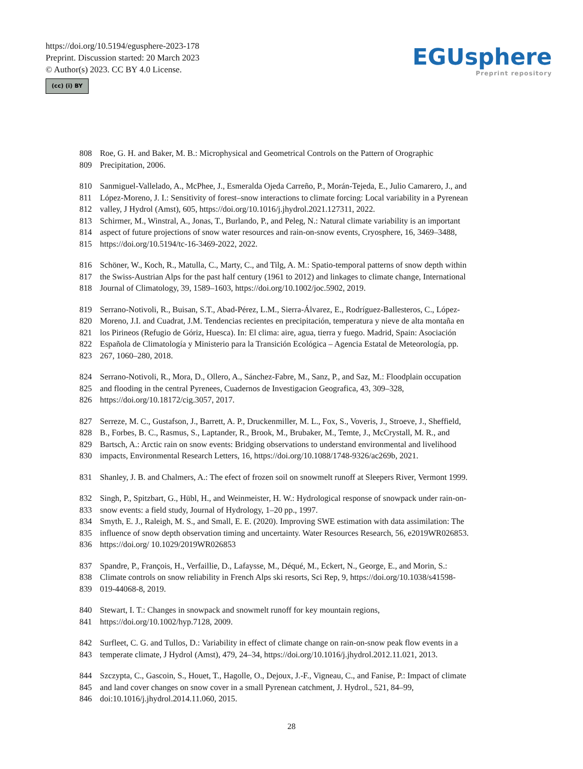https://doi.org/10.5194/egusphere-2023-178
Preprint. Discussion started: 20 March 2023
© Author(s) 2023. CC BY 4.0 License.
(cc) (i) BY
EGUsphere
Preprint repository
808 Roe, G. H. and Baker, M. B.: Microphysical and Geometrical Controls on the Pattern of Orographic
809 Precipitation, 2006.
810 Sanmiguel-Vallelado, A., McPhee, J., Esmeralda Ojeda Carreño, P., Morán-Tejeda, E., Julio Camarero, J., and
811 López-Moreno, J. I.: Sensitivity of forest–snow interactions to climate forcing: Local variability in a Pyrenean
812 valley, J Hydrol (Amst), 605, https://doi.org/10.1016/j.jhydrol.2021.127311, 2022.
813 Schirmer, M., Winstral, A., Jonas, T., Burlando, P., and Peleg, N.: Natural climate variability is an important
814 aspect of future projections of snow water resources and rain-on-snow events, Cryosphere, 16, 3469–3488,
815 https://doi.org/10.5194/tc-16-3469-2022, 2022.
816 Schöner, W., Koch, R., Matulla, C., Marty, C., and Tilg, A. M.: Spatio-temporal patterns of snow depth within
817 the Swiss-Austrian Alps for the past half century (1961 to 2012) and linkages to climate change, International
818 Journal of Climatology, 39, 1589–1603, https://doi.org/10.1002/joc.5902, 2019.
819 Serrano-Notivoli, R., Buisan, S.T., Abad-Pérez, L.M., Sierra-Álvarez, E., Rodríguez-Ballesteros, C., López-
820 Moreno, J.I. and Cuadrat, J.M. Tendencias recientes en precipitación, temperatura y nieve de alta montaña en
821 los Pirineos (Refugio de Góriz, Huesca). In: El clima: aire, agua, tierra y fuego. Madrid, Spain: Asociación
822 Española de Climatología y Ministerio para la Transición Ecológica – Agencia Estatal de Meteorología, pp.
823 267, 1060–280, 2018.
824 Serrano-Notivoli, R., Mora, D., Ollero, A., Sánchez-Fabre, M., Sanz, P., and Saz, M.: Floodplain occupation
825 and flooding in the central Pyrenees, Cuadernos de Investigacion Geografica, 43, 309–328,
826 https://doi.org/10.18172/cig.3057, 2017.
827 Serreze, M. C., Gustafson, J., Barrett, A. P., Druckenmiller, M. L., Fox, S., Voveris, J., Stroeve, J., Sheffield,
828 B., Forbes, B. C., Rasmus, S., Laptander, R., Brook, M., Brubaker, M., Temte, J., McCrystall, M. R., and
829 Bartsch, A.: Arctic rain on snow events: Bridging observations to understand environmental and livelihood
830 impacts, Environmental Research Letters, 16, https://doi.org/10.1088/1748-9326/ac269b, 2021.
831 Shanley, J. B. and Chalmers, A.: The efect of frozen soil on snowmelt runoff at Sleepers River, Vermont 1999.
832 Singh, P., Spitzbart, G., Hübl, H., and Weinmeister, H. W.: Hydrological response of snowpack under rain-on-
833 snow events: a field study, Journal of Hydrology, 1–20 pp., 1997.
834 Smyth, E. J., Raleigh, M. S., and Small, E. E. (2020). Improving SWE estimation with data assimilation: The
835 influence of snow depth observation timing and uncertainty. Water Resources Research, 56, e2019WR026853.
836 https://doi.org/ 10.1029/2019WR026853
837 Spandre, P., François, H., Verfaillie, D., Lafaysse, M., Déqué, M., Eckert, N., George, E., and Morin, S.:
838 Climate controls on snow reliability in French Alps ski resorts, Sci Rep, 9, https://doi.org/10.1038/s41598-
839 019-44068-8, 2019.
840 Stewart, I. T.: Changes in snowpack and snowmelt runoff for key mountain regions,
841 https://doi.org/10.1002/hyp.7128, 2009.
842 Surfleet, C. G. and Tullos, D.: Variability in effect of climate change on rain-on-snow peak flow events in a
843 temperate climate, J Hydrol (Amst), 479, 24–34, https://doi.org/10.1016/j.jhydrol.2012.11.021, 2013.
844 Szczypta, C., Gascoin, S., Houet, T., Hagolle, O., Dejoux, J.-F., Vigneau, C., and Fanise, P.: Impact of climate
845 and land cover changes on snow cover in a small Pyrenean catchment, J. Hydrol., 521, 84–99,
846 doi:10.1016/j.jhydrol.2014.11.060, 2015.
28